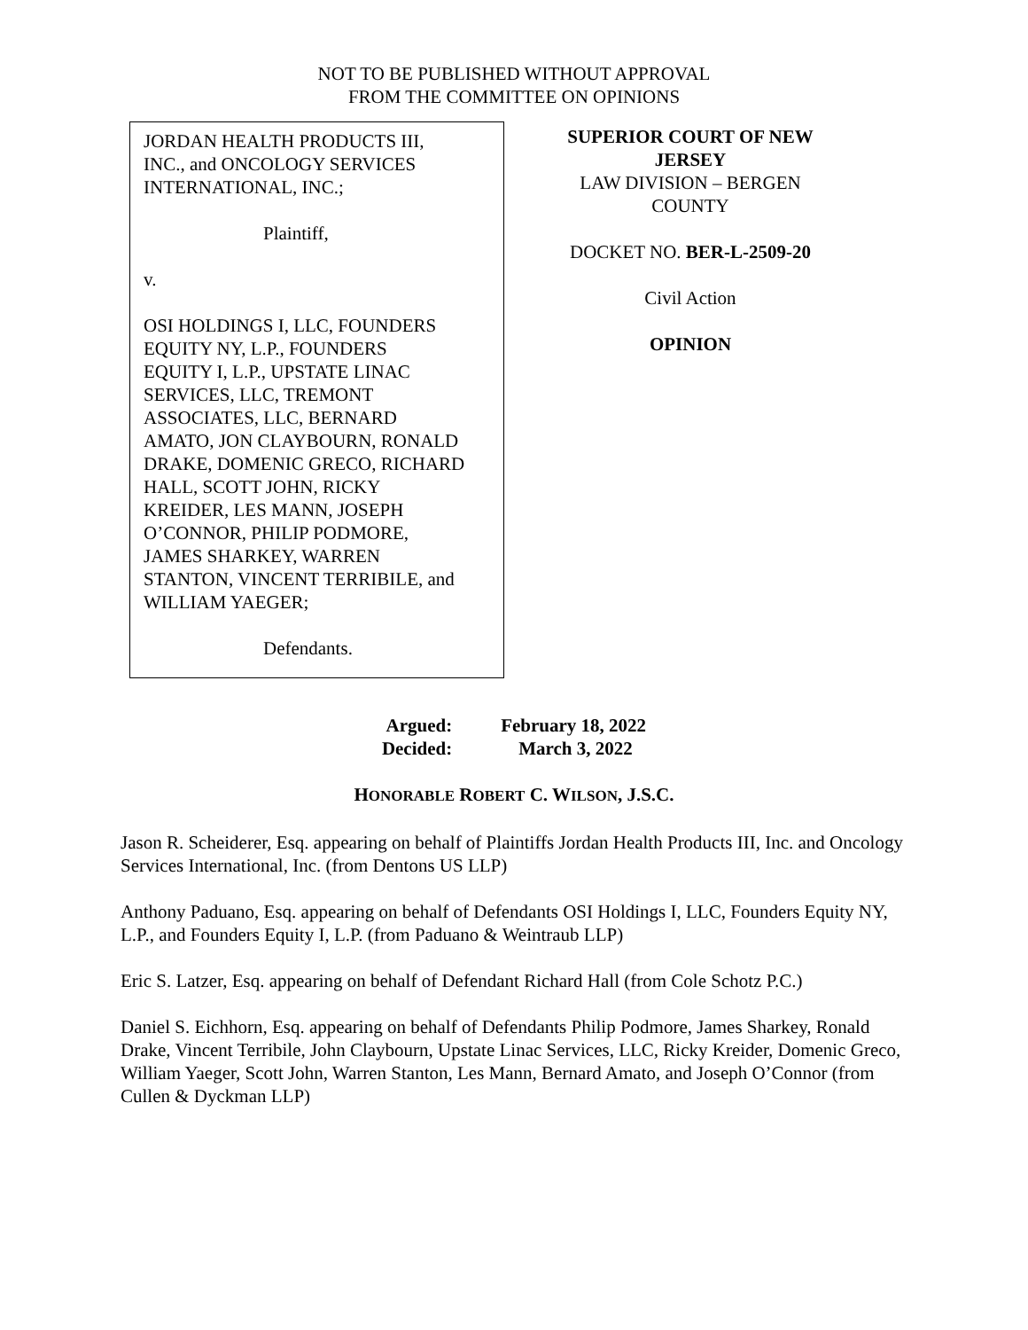NOT TO BE PUBLISHED WITHOUT APPROVAL
FROM THE COMMITTEE ON OPINIONS
JORDAN HEALTH PRODUCTS III,
INC., and ONCOLOGY SERVICES
INTERNATIONAL, INC.;
Plaintiff,
v.
OSI HOLDINGS I, LLC, FOUNDERS
EQUITY NY, L.P., FOUNDERS
EQUITY I, L.P., UPSTATE LINAC
SERVICES, LLC, TREMONT
ASSOCIATES, LLC, BERNARD
AMATO, JON CLAYBOURN, RONALD
DRAKE, DOMENIC GRECO, RICHARD
HALL, SCOTT JOHN, RICKY
KREIDER, LES MANN, JOSEPH
O’CONNOR, PHILIP PODMORE,
JAMES SHARKEY, WARREN
STANTON, VINCENT TERRIBILE, and
WILLIAM YAEGER;
Defendants.
SUPERIOR COURT OF NEW
JERSEY
LAW DIVISION – BERGEN
COUNTY
DOCKET NO. BER-L-2509-20
Civil Action
OPINION
| Argued: | February 18, 2022 |
| Decided: | March 3, 2022 |
HONORABLE ROBERT C. WILSON, J.S.C.
Jason R. Scheiderer, Esq. appearing on behalf of Plaintiffs Jordan Health Products III, Inc. and Oncology Services International, Inc. (from Dentons US LLP)
Anthony Paduano, Esq. appearing on behalf of Defendants OSI Holdings I, LLC, Founders Equity NY, L.P., and Founders Equity I, L.P. (from Paduano & Weintraub LLP)
Eric S. Latzer, Esq. appearing on behalf of Defendant Richard Hall (from Cole Schotz P.C.)
Daniel S. Eichhorn, Esq. appearing on behalf of Defendants Philip Podmore, James Sharkey, Ronald Drake, Vincent Terribile, John Claybourn, Upstate Linac Services, LLC, Ricky Kreider, Domenic Greco, William Yaeger, Scott John, Warren Stanton, Les Mann, Bernard Amato, and Joseph O’Connor (from Cullen & Dyckman LLP)